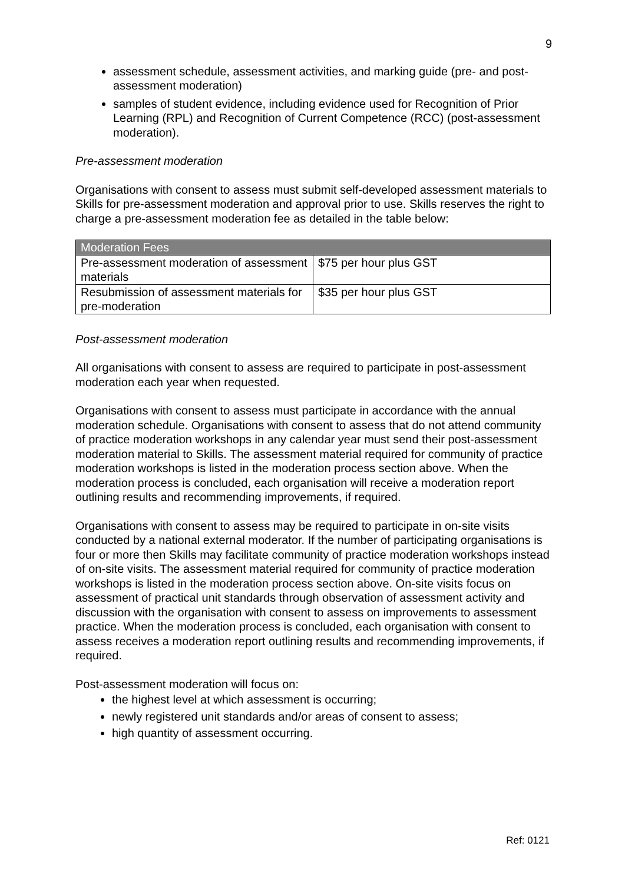9
assessment schedule, assessment activities, and marking guide (pre- and post-assessment moderation)
samples of student evidence, including evidence used for Recognition of Prior Learning (RPL) and Recognition of Current Competence (RCC) (post-assessment moderation).
Pre-assessment moderation
Organisations with consent to assess must submit self-developed assessment materials to Skills for pre-assessment moderation and approval prior to use. Skills reserves the right to charge a pre-assessment moderation fee as detailed in the table below:
| Moderation Fees | |
| --- | --- |
| Pre-assessment moderation of assessment materials | $75 per hour plus GST |
| Resubmission of assessment materials for pre-moderation | $35 per hour plus GST |
Post-assessment moderation
All organisations with consent to assess are required to participate in post-assessment moderation each year when requested.
Organisations with consent to assess must participate in accordance with the annual moderation schedule. Organisations with consent to assess that do not attend community of practice moderation workshops in any calendar year must send their post-assessment moderation material to Skills. The assessment material required for community of practice moderation workshops is listed in the moderation process section above. When the moderation process is concluded, each organisation will receive a moderation report outlining results and recommending improvements, if required.
Organisations with consent to assess may be required to participate in on-site visits conducted by a national external moderator. If the number of participating organisations is four or more then Skills may facilitate community of practice moderation workshops instead of on-site visits. The assessment material required for community of practice moderation workshops is listed in the moderation process section above. On-site visits focus on assessment of practical unit standards through observation of assessment activity and discussion with the organisation with consent to assess on improvements to assessment practice. When the moderation process is concluded, each organisation with consent to assess receives a moderation report outlining results and recommending improvements, if required.
Post-assessment moderation will focus on:
the highest level at which assessment is occurring;
newly registered unit standards and/or areas of consent to assess;
high quantity of assessment occurring.
Ref: 0121